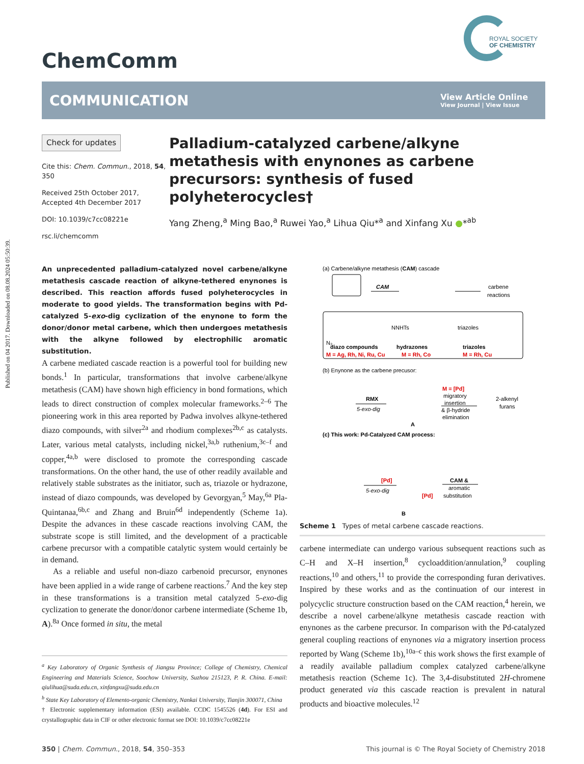Published on 04 2017. Downloaded on 08.08.2024 05:50:39.
ChemComm
ROYAL SOCIETY
OF CHEMISTRY
COMMUNICATION
View Article Online
View Journal | View Issue
Check for updates
Cite this: Chem. Commun., 2018, 54, 350
Received 25th October 2017,
Accepted 4th December 2017
DOI: 10.1039/c7cc08221e
rsc.li/chemcomm
Palladium-catalyzed carbene/alkyne metathesis with enynones as carbene precursors: synthesis of fused polyheterocycles†
Yang Zheng,<sup>a</sup> Ming Bao,<sup>a</sup> Ruwei Yao,<sup>a</sup> Lihua Qiu*<sup>a</sup> and Xinfang Xu ●*<sup>ab</sup>
An unprecedented palladium-catalyzed novel carbene/alkyne metathesis cascade reaction of alkyne-tethered enynones is described. This reaction affords fused polyheterocycles in moderate to good yields. The transformation begins with Pd-catalyzed 5-exo-dig cyclization of the enynone to form the donor/donor metal carbene, which then undergoes metathesis with the alkyne followed by electrophilic aromatic substitution.
A carbene mediated cascade reaction is a powerful tool for building new bonds.<sup>1</sup> In particular, transformations that involve carbene/alkyne metathesis (CAM) have shown high efficiency in bond formations, which leads to direct construction of complex molecular frameworks.<sup>2–6</sup> The pioneering work in this area reported by Padwa involves alkyne-tethered diazo compounds, with silver<sup>2a</sup> and rhodium complexes<sup>2b,c</sup> as catalysts. Later, various metal catalysts, including nickel,<sup>3a,b</sup> ruthenium,<sup>3c–f</sup> and copper,<sup>4a,b</sup> were disclosed to promote the corresponding cascade transformations. On the other hand, the use of other readily available and relatively stable substrates as the initiator, such as, triazole or hydrazone, instead of diazo compounds, was developed by Gevorgyan,<sup>5</sup> May,<sup>6a</sup> Pla-Quintanaa,<sup>6b,c</sup> and Zhang and Bruin<sup>6d</sup> independently (Scheme 1a). Despite the advances in these cascade reactions involving CAM, the substrate scope is still limited, and the development of a practicable carbene precursor with a compatible catalytic system would certainly be in demand.
As a reliable and useful non-diazo carbenoid precursor, enynones have been applied in a wide range of carbene reactions.<sup>7</sup> And the key step in these transformations is a transition metal catalyzed 5-exo-dig cyclization to generate the donor/donor carbene intermediate (Scheme 1b, A).<sup>8a</sup> Once formed in situ, the metal
<sup>a</sup> Key Laboratory of Organic Synthesis of Jiangsu Province; College of Chemistry, Chemical Engineering and Materials Science, Soochow University, Suzhou 215123, P. R. China. E-mail: qiulihua@suda.edu.cn, xinfangxu@suda.edu.cn
<sup>b</sup> State Key Laboratory of Elemento-organic Chemistry, Nankai University, Tianjin 300071, China
† Electronic supplementary information (ESI) available. CCDC 1545526 (4d). For ESI and crystallographic data in CIF or other electronic format see DOI: 10.1039/c7cc08221e
(a) Carbene/alkyne metathesis (CAM) cascade
CAM
carbene
reactions
N₂
NNHTs
triazoles
diazo compounds
hydrazones
triazoles
M = Ag, Rh, Ni, Ru, Cu
M = Rh, Co
M = Rh, Cu
(b) Enynone as the carbene precusor:
RMX
5-exo-dig
M = [Pd]
migratory
insertion
& β-hydride
elimination
2-alkenyl
furans
A
(c) This work: Pd-Catalyzed CAM process:
[Pd]
5-exo-dig
CAM &
aromatic
substitution
[Pd]
B
Scheme 1 Types of metal carbene cascade reactions.
carbene intermediate can undergo various subsequent reactions such as C–H and X–H insertion,<sup>8</sup> cycloaddition/annulation,<sup>9</sup> coupling reactions,<sup>10</sup> and others,<sup>11</sup> to provide the corresponding furan derivatives. Inspired by these works and as the continuation of our interest in polycyclic structure construction based on the CAM reaction,<sup>4</sup> herein, we describe a novel carbene/alkyne metathesis cascade reaction with enynones as the carbene precursor. In comparison with the Pd-catalyzed general coupling reactions of enynones via a migratory insertion process reported by Wang (Scheme 1b),<sup>10a–c</sup> this work shows the first example of a readily available palladium complex catalyzed carbene/alkyne metathesis reaction (Scheme 1c). The 3,4-disubstituted 2H-chromene product generated via this cascade reaction is prevalent in natural products and bioactive molecules.<sup>12</sup>
350 | Chem. Commun., 2018, 54, 350–353 This journal is © The Royal Society of Chemistry 2018